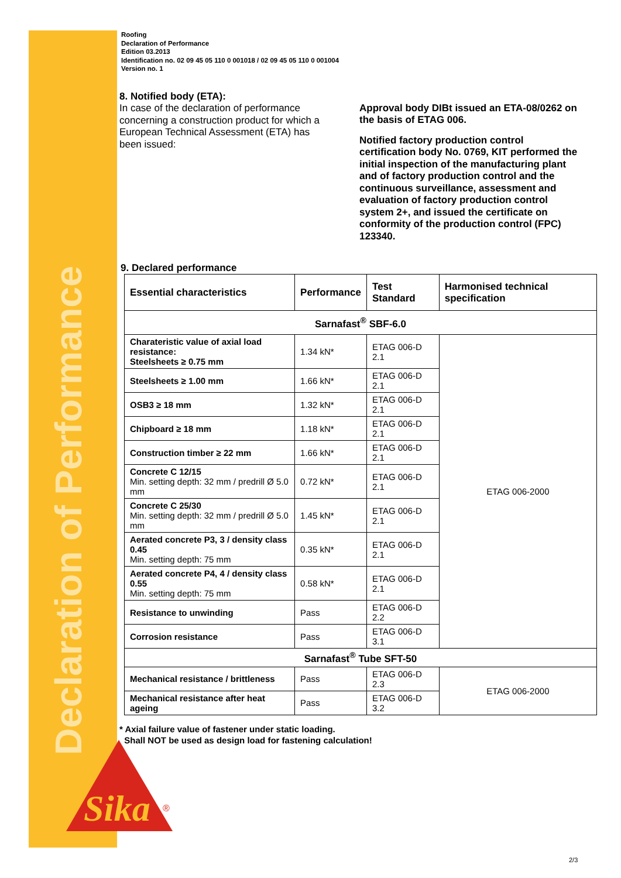Declaration of Performance
Sika
®
Roofing
Declaration of Performance
Edition 03.2013
Identification no. 02 09 45 05 110 0 001018 / 02 09 45 05 110 0 001004
Version no. 1
8. Notified body (ETA):
In case of the declaration of performance concerning a construction product for which a European Technical Assessment (ETA) has been issued:
Approval body DIBt issued an ETA-08/0262 on the basis of ETAG 006.
Notified factory production control certification body No. 0769, KIT performed the initial inspection of the manufacturing plant and of factory production control and the continuous surveillance, assessment and evaluation of factory production control system 2+, and issued the certificate on conformity of the production control (FPC) 123340.
9. Declared performance
| Essential characteristics | Performance | Test Standard | Harmonised technical specification |
| --- | --- | --- | --- |
| Sarnafast<sup>®</sup> SBF-6.0 | | | |
| Charateristic value of axial load resistance: Steelsheets ≥ 0.75 mm | 1.34 kN* | ETAG 006-D 2.1 | ETAG 006-2000 |
| Steelsheets ≥ 1.00 mm | 1.66 kN* | ETAG 006-D 2.1 | |
| OSB3 ≥ 18 mm | 1.32 kN* | ETAG 006-D 2.1 | |
| Chipboard ≥ 18 mm | 1.18 kN* | ETAG 006-D 2.1 | |
| Construction timber ≥ 22 mm | 1.66 kN* | ETAG 006-D 2.1 | |
| Concrete C 12/15 Min. setting depth: 32 mm / predrill Ø 5.0 mm | 0.72 kN* | ETAG 006-D 2.1 | |
| Concrete C 25/30 Min. setting depth: 32 mm / predrill Ø 5.0 mm | 1.45 kN* | ETAG 006-D 2.1 | |
| Aerated concrete P3, 3 / density class 0.45 Min. setting depth: 75 mm | 0.35 kN* | ETAG 006-D 2.1 | |
| Aerated concrete P4, 4 / density class 0.55 Min. setting depth: 75 mm | 0.58 kN* | ETAG 006-D 2.1 | |
| Resistance to unwinding | Pass | ETAG 006-D 2.2 | |
| Corrosion resistance | Pass | ETAG 006-D 3.1 | |
| Sarnafast<sup>®</sup> Tube SFT-50 | | | |
| Mechanical resistance / brittleness | Pass | ETAG 006-D 2.3 | ETAG 006-2000 |
| Mechanical resistance after heat ageing | Pass | ETAG 006-D 3.2 | |
* Axial failure value of fastener under static loading.
Shall NOT be used as design load for fastening calculation!
2/3